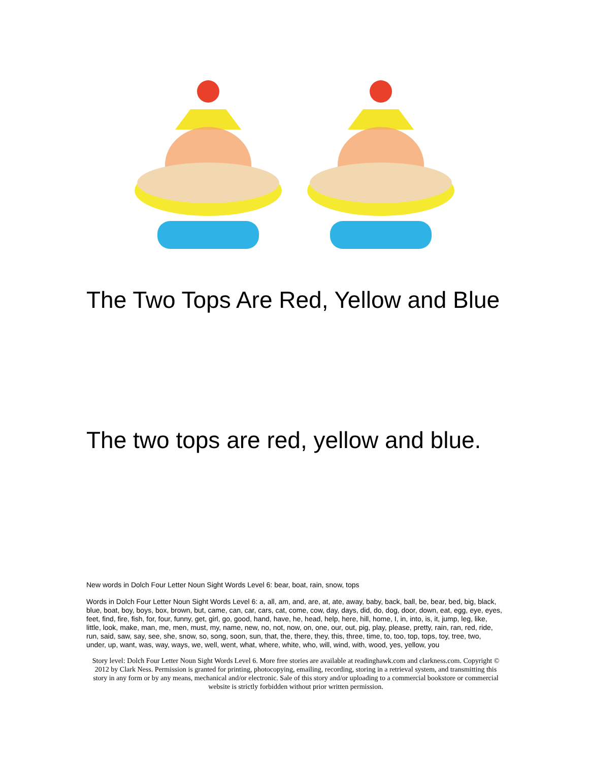The Two Tops Are Red, Yellow and Blue
The two tops are red, yellow and blue.
New words in Dolch Four Letter Noun Sight Words Level 6: bear, boat, rain, snow, tops
Words in Dolch Four Letter Noun Sight Words Level 6: a, all, am, and, are, at, ate, away, baby, back, ball, be, bear, bed, big, black, blue, boat, boy, boys, box, brown, but, came, can, car, cars, cat, come, cow, day, days, did, do, dog, door, down, eat, egg, eye, eyes, feet, find, fire, fish, for, four, funny, get, girl, go, good, hand, have, he, head, help, here, hill, home, I, in, into, is, it, jump, leg, like, little, look, make, man, me, men, must, my, name, new, no, not, now, on, one, our, out, pig, play, please, pretty, rain, ran, red, ride, run, said, saw, say, see, she, snow, so, song, soon, sun, that, the, there, they, this, three, time, to, too, top, tops, toy, tree, two, under, up, want, was, way, ways, we, well, went, what, where, white, who, will, wind, with, wood, yes, yellow, you
Story level: Dolch Four Letter Noun Sight Words Level 6. More free stories are available at readinghawk.com and clarkness.com. Copyright © 2012 by Clark Ness. Permission is granted for printing, photocopying, emailing, recording, storing in a retrieval system, and transmitting this story in any form or by any means, mechanical and/or electronic. Sale of this story and/or uploading to a commercial bookstore or commercial website is strictly forbidden without prior written permission.